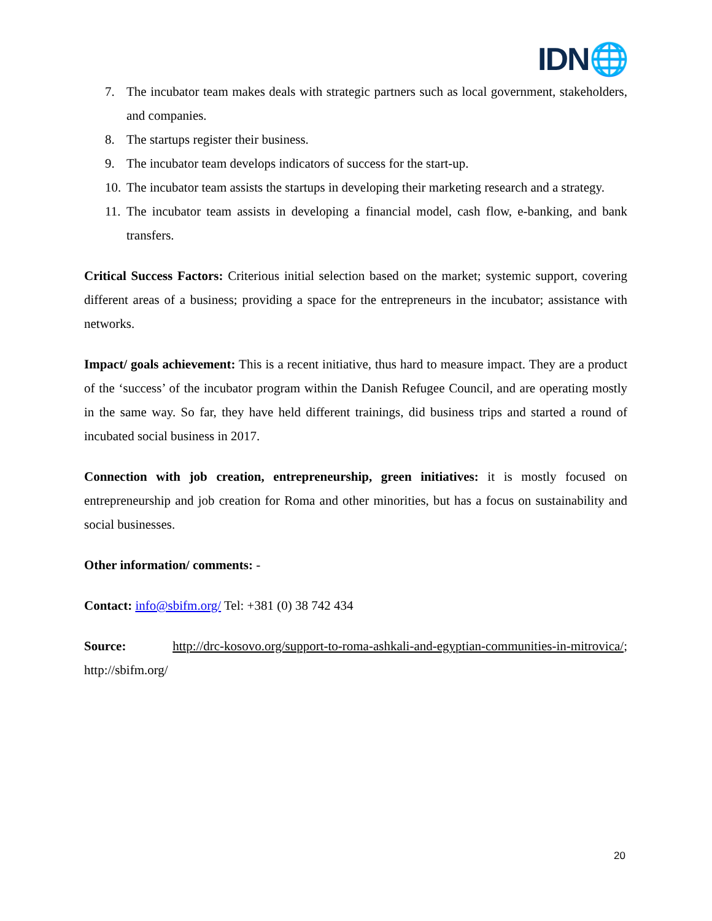IDN🌐
7. The incubator team makes deals with strategic partners such as local government, stakeholders, and companies.
8. The startups register their business.
9. The incubator team develops indicators of success for the start-up.
10. The incubator team assists the startups in developing their marketing research and a strategy.
11. The incubator team assists in developing a financial model, cash flow, e-banking, and bank transfers.
Critical Success Factors: Criterious initial selection based on the market; systemic support, covering different areas of a business; providing a space for the entrepreneurs in the incubator; assistance with networks.
Impact/ goals achievement: This is a recent initiative, thus hard to measure impact. They are a product of the ‘success’ of the incubator program within the Danish Refugee Council, and are operating mostly in the same way. So far, they have held different trainings, did business trips and started a round of incubated social business in 2017.
Connection with job creation, entrepreneurship, green initiatives: it is mostly focused on entrepreneurship and job creation for Roma and other minorities, but has a focus on sustainability and social businesses.
Other information/ comments: -
Contact: info@sbifm.org/ Tel: +381 (0) 38 742 434
Source: http://drc-kosovo.org/support-to-roma-ashkali-and-egyptian-communities-in-mitrovica/; http://sbifm.org/
20